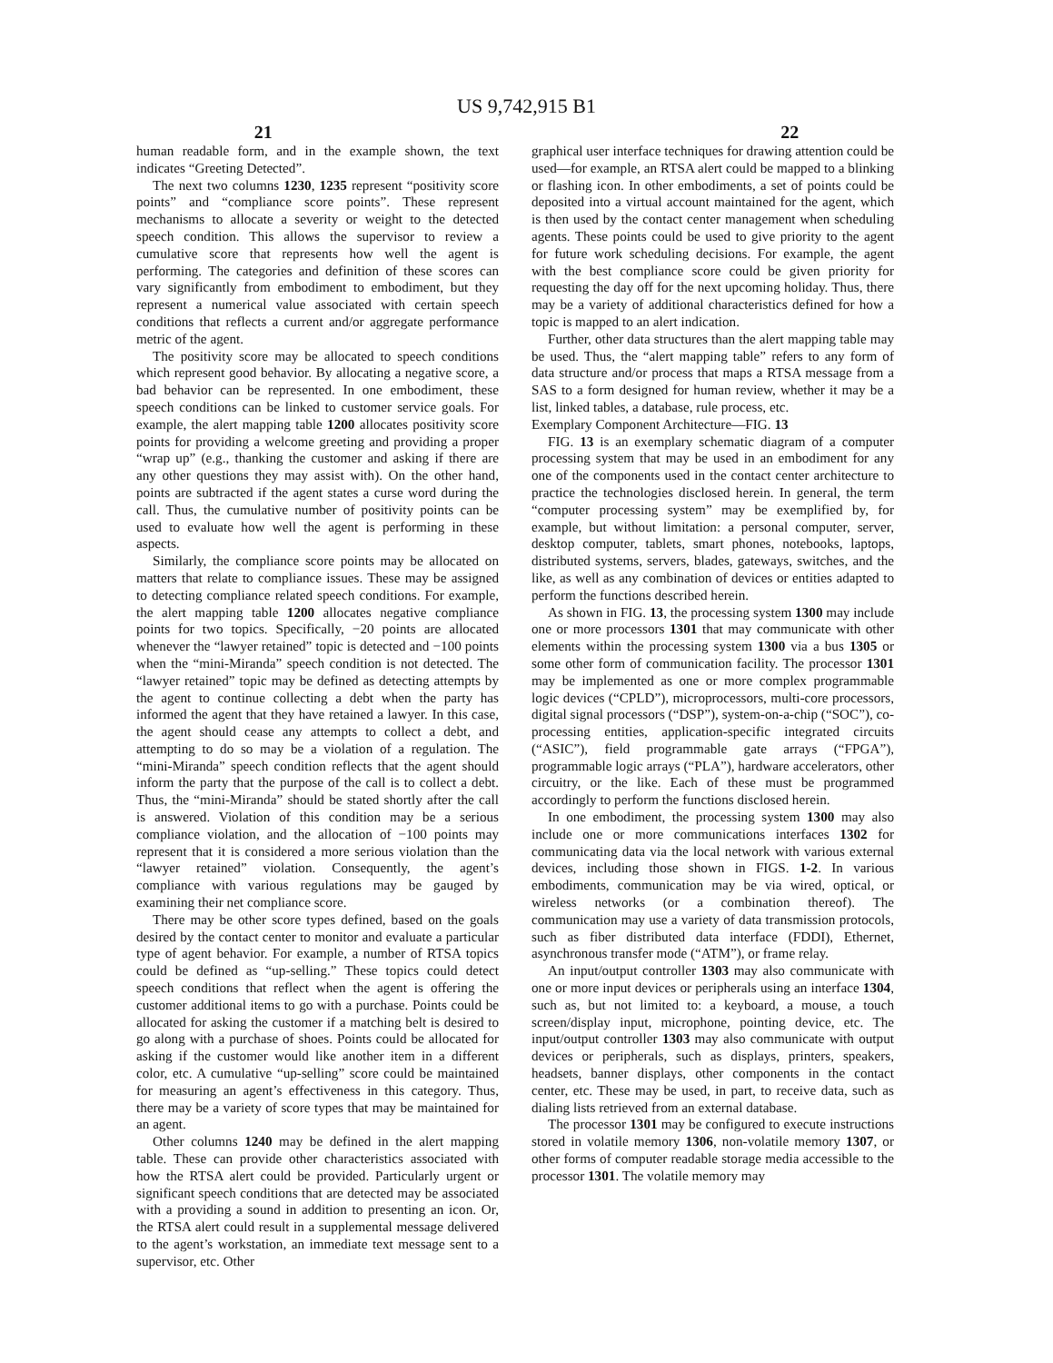US 9,742,915 B1
21 22
human readable form, and in the example shown, the text indicates “Greeting Detected”.
The next two columns 1230, 1235 represent “positivity score points” and “compliance score points”. These represent mechanisms to allocate a severity or weight to the detected speech condition. This allows the supervisor to review a cumulative score that represents how well the agent is performing. The categories and definition of these scores can vary significantly from embodiment to embodiment, but they represent a numerical value associated with certain speech conditions that reflects a current and/or aggregate performance metric of the agent.
The positivity score may be allocated to speech conditions which represent good behavior. By allocating a negative score, a bad behavior can be represented. In one embodiment, these speech conditions can be linked to customer service goals. For example, the alert mapping table 1200 allocates positivity score points for providing a welcome greeting and providing a proper “wrap up” (e.g., thanking the customer and asking if there are any other questions they may assist with). On the other hand, points are subtracted if the agent states a curse word during the call. Thus, the cumulative number of positivity points can be used to evaluate how well the agent is performing in these aspects.
Similarly, the compliance score points may be allocated on matters that relate to compliance issues. These may be assigned to detecting compliance related speech conditions. For example, the alert mapping table 1200 allocates negative compliance points for two topics. Specifically, −20 points are allocated whenever the “lawyer retained” topic is detected and −100 points when the “mini-Miranda” speech condition is not detected. The “lawyer retained” topic may be defined as detecting attempts by the agent to continue collecting a debt when the party has informed the agent that they have retained a lawyer. In this case, the agent should cease any attempts to collect a debt, and attempting to do so may be a violation of a regulation. The “mini-Miranda” speech condition reflects that the agent should inform the party that the purpose of the call is to collect a debt. Thus, the “mini-Miranda” should be stated shortly after the call is answered. Violation of this condition may be a serious compliance violation, and the allocation of −100 points may represent that it is considered a more serious violation than the “lawyer retained” violation. Consequently, the agent’s compliance with various regulations may be gauged by examining their net compliance score.
There may be other score types defined, based on the goals desired by the contact center to monitor and evaluate a particular type of agent behavior. For example, a number of RTSA topics could be defined as “up-selling.” These topics could detect speech conditions that reflect when the agent is offering the customer additional items to go with a purchase. Points could be allocated for asking the customer if a matching belt is desired to go along with a purchase of shoes. Points could be allocated for asking if the customer would like another item in a different color, etc. A cumulative “up-selling” score could be maintained for measuring an agent’s effectiveness in this category. Thus, there may be a variety of score types that may be maintained for an agent.
Other columns 1240 may be defined in the alert mapping table. These can provide other characteristics associated with how the RTSA alert could be provided. Particularly urgent or significant speech conditions that are detected may be associated with a providing a sound in addition to presenting an icon. Or, the RTSA alert could result in a supplemental message delivered to the agent’s workstation, an immediate text message sent to a supervisor, etc. Other
graphical user interface techniques for drawing attention could be used—for example, an RTSA alert could be mapped to a blinking or flashing icon. In other embodiments, a set of points could be deposited into a virtual account maintained for the agent, which is then used by the contact center management when scheduling agents. These points could be used to give priority to the agent for future work scheduling decisions. For example, the agent with the best compliance score could be given priority for requesting the day off for the next upcoming holiday. Thus, there may be a variety of additional characteristics defined for how a topic is mapped to an alert indication.
Further, other data structures than the alert mapping table may be used. Thus, the “alert mapping table” refers to any form of data structure and/or process that maps a RTSA message from a SAS to a form designed for human review, whether it may be a list, linked tables, a database, rule process, etc.
Exemplary Component Architecture—FIG. 13
FIG. 13 is an exemplary schematic diagram of a computer processing system that may be used in an embodiment for any one of the components used in the contact center architecture to practice the technologies disclosed herein. In general, the term “computer processing system” may be exemplified by, for example, but without limitation: a personal computer, server, desktop computer, tablets, smart phones, notebooks, laptops, distributed systems, servers, blades, gateways, switches, and the like, as well as any combination of devices or entities adapted to perform the functions described herein.
As shown in FIG. 13, the processing system 1300 may include one or more processors 1301 that may communicate with other elements within the processing system 1300 via a bus 1305 or some other form of communication facility. The processor 1301 may be implemented as one or more complex programmable logic devices (“CPLD”), microprocessors, multi-core processors, digital signal processors (“DSP”), system-on-a-chip (“SOC”), co-processing entities, application-specific integrated circuits (“ASIC”), field programmable gate arrays (“FPGA”), programmable logic arrays (“PLA”), hardware accelerators, other circuitry, or the like. Each of these must be programmed accordingly to perform the functions disclosed herein.
In one embodiment, the processing system 1300 may also include one or more communications interfaces 1302 for communicating data via the local network with various external devices, including those shown in FIGS. 1-2. In various embodiments, communication may be via wired, optical, or wireless networks (or a combination thereof). The communication may use a variety of data transmission protocols, such as fiber distributed data interface (FDDI), Ethernet, asynchronous transfer mode (“ATM”), or frame relay.
An input/output controller 1303 may also communicate with one or more input devices or peripherals using an interface 1304, such as, but not limited to: a keyboard, a mouse, a touch screen/display input, microphone, pointing device, etc. The input/output controller 1303 may also communicate with output devices or peripherals, such as displays, printers, speakers, headsets, banner displays, other components in the contact center, etc. These may be used, in part, to receive data, such as dialing lists retrieved from an external database.
The processor 1301 may be configured to execute instructions stored in volatile memory 1306, non-volatile memory 1307, or other forms of computer readable storage media accessible to the processor 1301. The volatile memory may